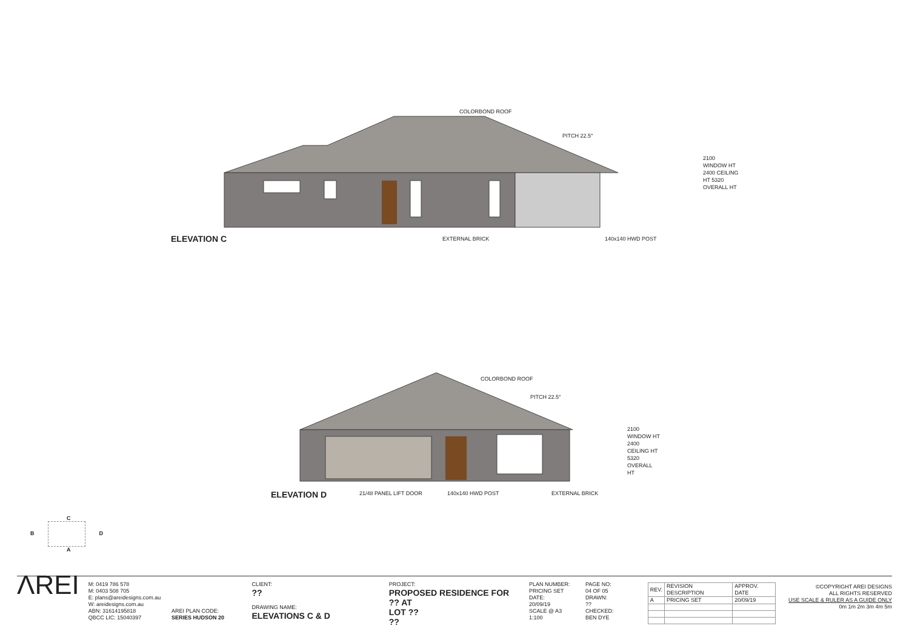COLORBOND ROOF
PITCH 22.5°
ELEVATION C EXTERNAL BRICK 140x140 HWD POST
2100 WINDOW HT 2400 CEILING HT 5320 OVERALL HT
COLORBOND ROOF
PITCH 22.5°
ELEVATION D 21/48 PANEL LIFT DOOR 140x140 HWD POST EXTERNAL BRICK
2100 WINDOW HT 2400 CEILING HT 5320 OVERALL HT
C
B D
A
ΛREI
M: 0419 786 578
M: 0403 508 705
E: plans@areidesigns.com.au
W: areidesigns.com.au
ABN: 31614195818
QBCC LIC: 15040397
AREI PLAN CODE:
SERIES HUDSON 20
CLIENT:
??
DRAWING NAME:
ELEVATIONS C & D
PROJECT:
PROPOSED RESIDENCE FOR
?? AT
LOT ??
??
PLAN NUMBER:
PRICING SET
DATE:
20/09/19
SCALE @ A3
1:100
PAGE NO:
04 OF 05
DRAWN:
??
CHECKED:
BEN DYE
| REV. | REVISION DESCRIPTION | APPROV. DATE |
| --- | --- | --- |
| A | PRICING SET | 20/09/19 |
©COPYRIGHT AREI DESIGNS
ALL RIGHTS RESERVED
USE SCALE & RULER AS A GUIDE ONLY
0m 1m 2m 3m 4m 5m